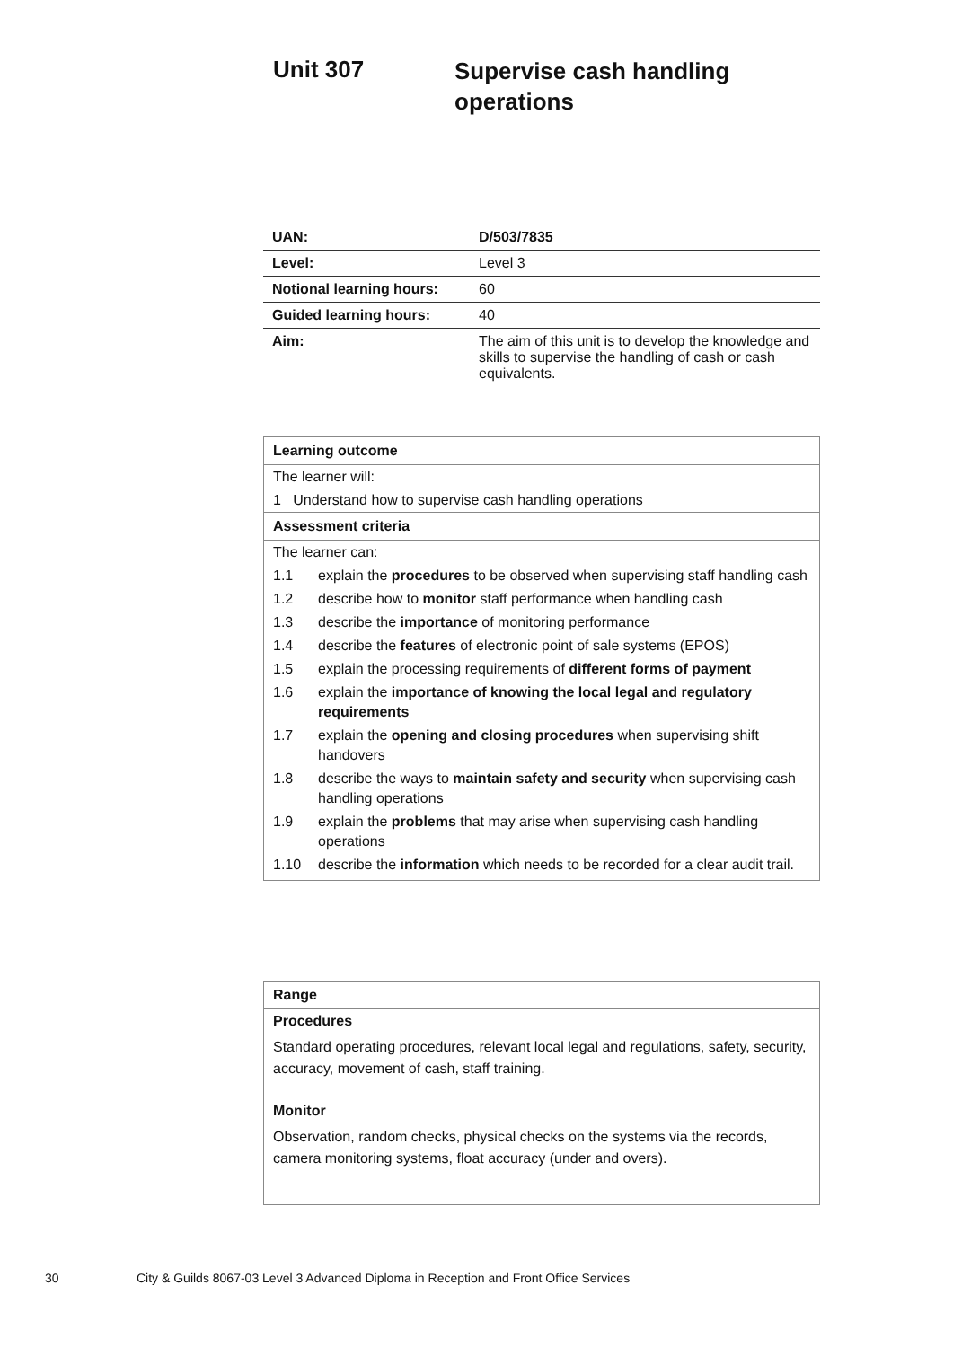Unit 307
Supervise cash handling operations
| UAN: | D/503/7835 |
| Level: | Level 3 |
| Notional learning hours: | 60 |
| Guided learning hours: | 40 |
| Aim: | The aim of this unit is to develop the knowledge and skills to supervise the handling of cash or cash equivalents. |
Learning outcome
The learner will:
1 Understand how to supervise cash handling operations
Assessment criteria
The learner can:
| 1.1 | explain the procedures to be observed when supervising staff handling cash |
| 1.2 | describe how to monitor staff performance when handling cash |
| 1.3 | describe the importance of monitoring performance |
| 1.4 | describe the features of electronic point of sale systems (EPOS) |
| 1.5 | explain the processing requirements of different forms of payment |
| 1.6 | explain the importance of knowing the local legal and regulatory requirements |
| 1.7 | explain the opening and closing procedures when supervising shift handovers |
| 1.8 | describe the ways to maintain safety and security when supervising cash handling operations |
| 1.9 | explain the problems that may arise when supervising cash handling operations |
| 1.10 | describe the information which needs to be recorded for a clear audit trail. |
Range
Procedures
Standard operating procedures, relevant local legal and regulations, safety, security, accuracy, movement of cash, staff training.
Monitor
Observation, random checks, physical checks on the systems via the records, camera monitoring systems, float accuracy (under and overs).
30
City & Guilds 8067-03 Level 3 Advanced Diploma in Reception and Front Office Services